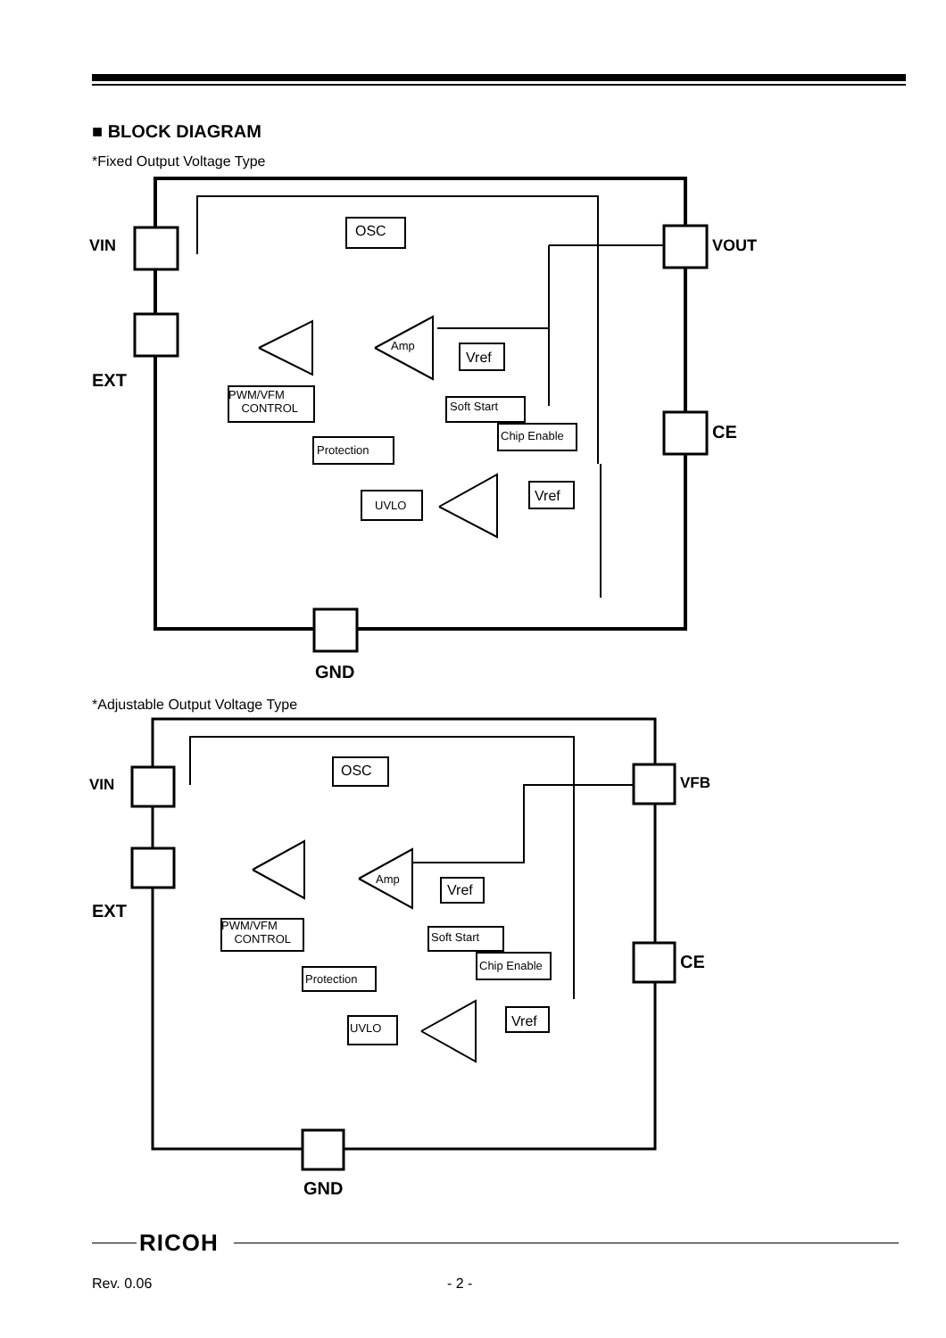■ BLOCK DIAGRAM
*Fixed Output Voltage Type
VIN
EXT
VOUT
CE
GND
OSC
Amp
Vref
Soft Start
Chip Enable
Protection
PWM/VFM
CONTROL
UVLO
Vref
*Adjustable Output Voltage Type
VIN
EXT
VFB
CE
GND
OSC
Amp
Vref
Soft Start
Chip Enable
Protection
PWM/VFM
CONTROL
UVLO Vref
RICOH
Rev. 0.06 - 2 -